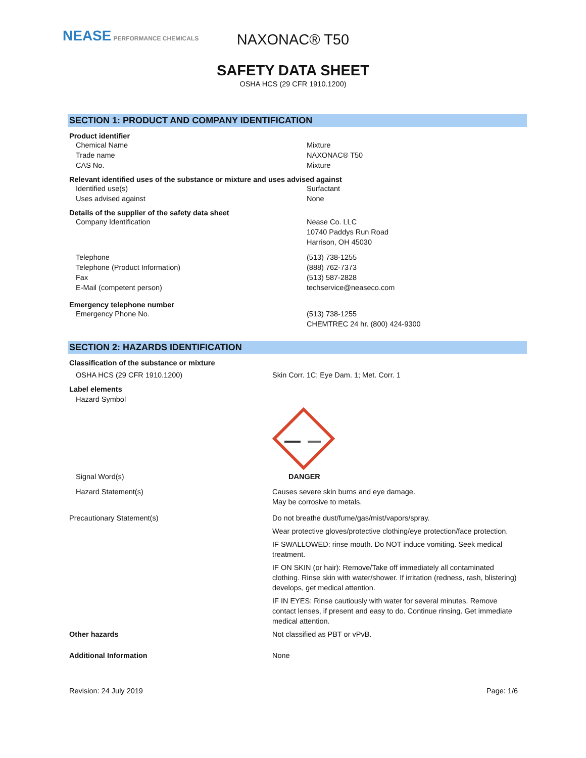NEASE PERFORMANCE CHEMICALS
NAXONAC® T50
SAFETY DATA SHEET
OSHA HCS (29 CFR 1910.1200)
SECTION 1: PRODUCT AND COMPANY IDENTIFICATION
Product identifier
Chemical Name Mixture
Trade name NAXONAC® T50
CAS No. Mixture
Relevant identified uses of the substance or mixture and uses advised against
Identified use(s) Surfactant
Uses advised against None
Details of the supplier of the safety data sheet
Company Identification Nease Co. LLC
10740 Paddys Run Road
Harrison, OH 45030
Telephone (513) 738-1255
Telephone (Product Information) (888) 762-7373
Fax (513) 587-2828
E-Mail (competent person) techservice@neaseco.com
Emergency telephone number
Emergency Phone No. (513) 738-1255
CHEMTREC 24 hr. (800) 424-9300
SECTION 2: HAZARDS IDENTIFICATION
Classification of the substance or mixture
OSHA HCS (29 CFR 1910.1200) Skin Corr. 1C; Eye Dam. 1; Met. Corr. 1
Label elements
Hazard Symbol
Signal Word(s) DANGER
Hazard Statement(s) Causes severe skin burns and eye damage.
May be corrosive to metals.
Precautionary Statement(s) Do not breathe dust/fume/gas/mist/vapors/spray.
Wear protective gloves/protective clothing/eye protection/face protection.
IF SWALLOWED: rinse mouth. Do NOT induce vomiting. Seek medical treatment.
IF ON SKIN (or hair): Remove/Take off immediately all contaminated clothing. Rinse skin with water/shower. If irritation (redness, rash, blistering) develops, get medical attention.
IF IN EYES: Rinse cautiously with water for several minutes. Remove contact lenses, if present and easy to do. Continue rinsing. Get immediate medical attention.
Other hazards Not classified as PBT or vPvB.
Additional Information None
Revision: 24 July 2019 Page: 1/6